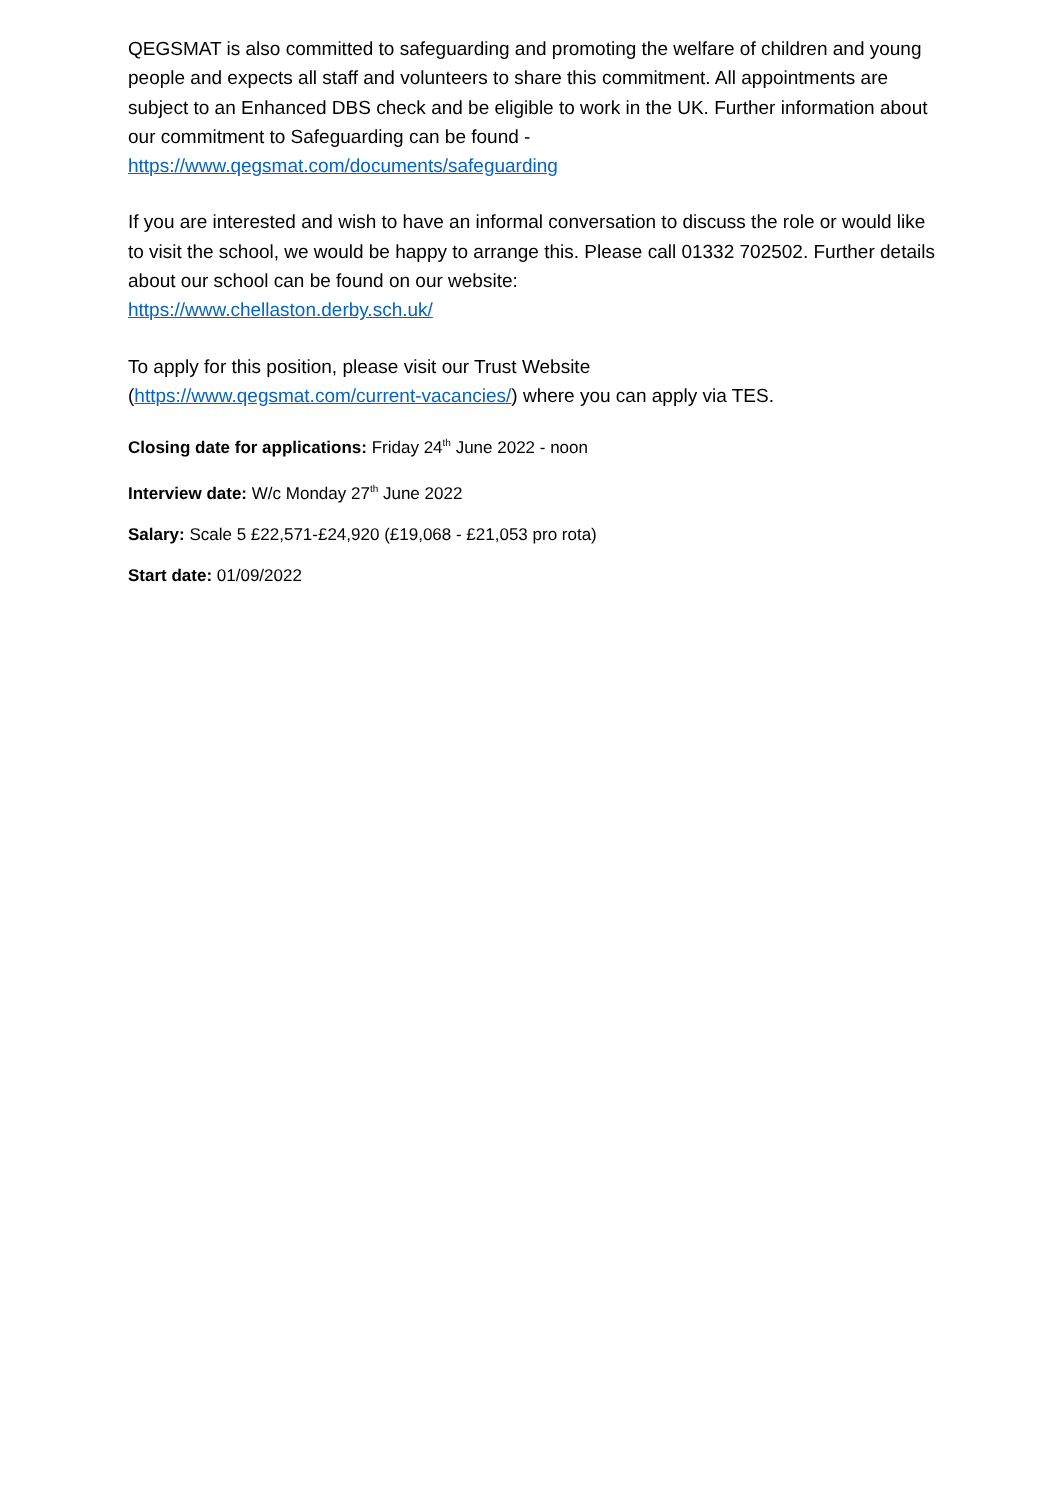QEGSMAT is also committed to safeguarding and promoting the welfare of children and young people and expects all staff and volunteers to share this commitment. All appointments are subject to an Enhanced DBS check and be eligible to work in the UK. Further information about our commitment to Safeguarding can be found - https://www.qegsmat.com/documents/safeguarding
If you are interested and wish to have an informal conversation to discuss the role or would like to visit the school, we would be happy to arrange this. Please call 01332 702502. Further details about our school can be found on our website:
https://www.chellaston.derby.sch.uk/
To apply for this position, please visit our Trust Website
(https://www.qegsmat.com/current-vacancies/) where you can apply via TES.
Closing date for applications: Friday 24<sup>th</sup> June 2022 - noon
Interview date: W/c Monday 27<sup>th</sup> June 2022
Salary: Scale 5 £22,571-£24,920 (£19,068 - £21,053 pro rota)
Start date: 01/09/2022